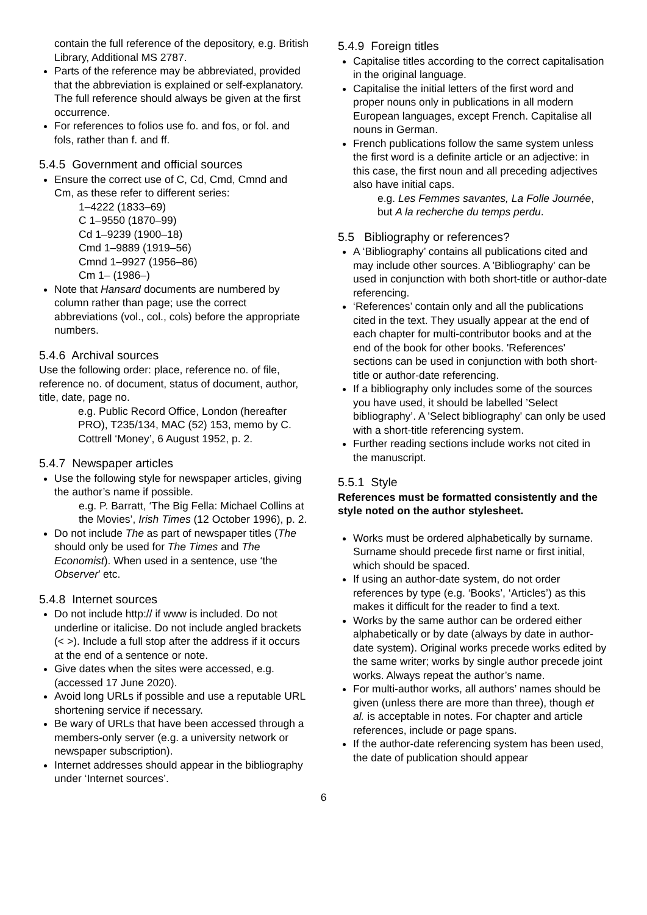contain the full reference of the depository, e.g. British Library, Additional MS 2787.
Parts of the reference may be abbreviated, provided that the abbreviation is explained or self-explanatory. The full reference should always be given at the first occurrence.
For references to folios use fo. and fos, or fol. and fols, rather than f. and ff.
5.4.5 Government and official sources
Ensure the correct use of C, Cd, Cmd, Cmnd and Cm, as these refer to different series:
1–4222 (1833–69)
C 1–9550 (1870–99)
Cd 1–9239 (1900–18)
Cmd 1–9889 (1919–56)
Cmnd 1–9927 (1956–86)
Cm 1– (1986–)
Note that Hansard documents are numbered by column rather than page; use the correct abbreviations (vol., col., cols) before the appropriate numbers.
5.4.6 Archival sources
Use the following order: place, reference no. of file, reference no. of document, status of document, author, title, date, page no.
e.g. Public Record Office, London (hereafter PRO), T235/134, MAC (52) 153, memo by C. Cottrell ‘Money’, 6 August 1952, p. 2.
5.4.7 Newspaper articles
Use the following style for newspaper articles, giving the author’s name if possible.
e.g. P. Barratt, ‘The Big Fella: Michael Collins at the Movies’, Irish Times (12 October 1996), p. 2.
Do not include The as part of newspaper titles (The should only be used for The Times and The Economist). When used in a sentence, use ‘the Observer’ etc.
5.4.8 Internet sources
Do not include http:// if www is included. Do not underline or italicise. Do not include angled brackets (< >). Include a full stop after the address if it occurs at the end of a sentence or note.
Give dates when the sites were accessed, e.g. (accessed 17 June 2020).
Avoid long URLs if possible and use a reputable URL shortening service if necessary.
Be wary of URLs that have been accessed through a members-only server (e.g. a university network or newspaper subscription).
Internet addresses should appear in the bibliography under ‘Internet sources’.
5.4.9 Foreign titles
Capitalise titles according to the correct capitalisation in the original language.
Capitalise the initial letters of the first word and proper nouns only in publications in all modern European languages, except French. Capitalise all nouns in German.
French publications follow the same system unless the first word is a definite article or an adjective: in this case, the first noun and all preceding adjectives also have initial caps.
e.g. Les Femmes savantes, La Folle Journée, but A la recherche du temps perdu.
5.5 Bibliography or references?
A ‘Bibliography’ contains all publications cited and may include other sources. A 'Bibliography' can be used in conjunction with both short-title or author-date referencing.
‘References’ contain only and all the publications cited in the text. They usually appear at the end of each chapter for multi-contributor books and at the end of the book for other books. 'References' sections can be used in conjunction with both short-title or author-date referencing.
If a bibliography only includes some of the sources you have used, it should be labelled ’Select bibliography’. A 'Select bibliography' can only be used with a short-title referencing system.
Further reading sections include works not cited in the manuscript.
5.5.1 Style
References must be formatted consistently and the style noted on the author stylesheet.
Works must be ordered alphabetically by surname. Surname should precede first name or first initial, which should be spaced.
If using an author-date system, do not order references by type (e.g. ‘Books’, ‘Articles’) as this makes it difficult for the reader to find a text.
Works by the same author can be ordered either alphabetically or by date (always by date in author-date system). Original works precede works edited by the same writer; works by single author precede joint works. Always repeat the author’s name.
For multi-author works, all authors’ names should be given (unless there are more than three), though et al. is acceptable in notes. For chapter and article references, include or page spans.
If the author-date referencing system has been used, the date of publication should appear
6